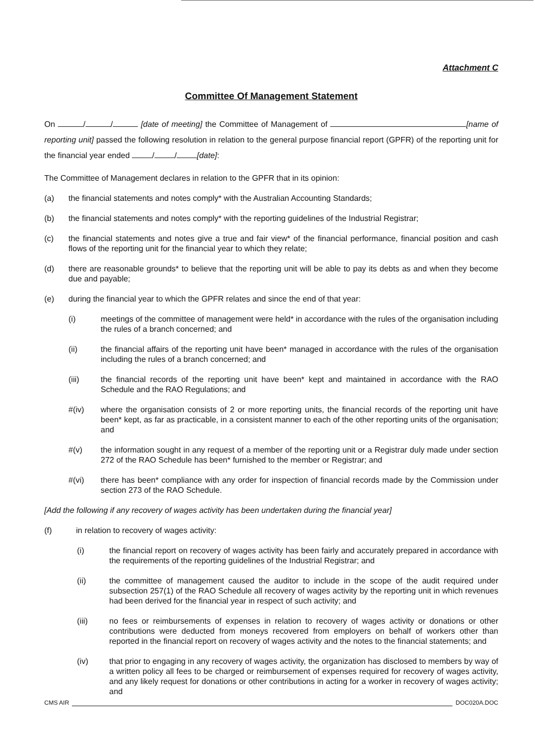Attachment C
Committee Of Management Statement
On / / [date of meeting] the Committee of Management of [name of reporting unit] passed the following resolution in relation to the general purpose financial report (GPFR) of the reporting unit for the financial year ended / / [date]:
The Committee of Management declares in relation to the GPFR that in its opinion:
(a) the financial statements and notes comply* with the Australian Accounting Standards;
(b) the financial statements and notes comply* with the reporting guidelines of the Industrial Registrar;
(c) the financial statements and notes give a true and fair view* of the financial performance, financial position and cash flows of the reporting unit for the financial year to which they relate;
(d) there are reasonable grounds* to believe that the reporting unit will be able to pay its debts as and when they become due and payable;
(e) during the financial year to which the GPFR relates and since the end of that year:
(i) meetings of the committee of management were held* in accordance with the rules of the organisation including the rules of a branch concerned; and
(ii) the financial affairs of the reporting unit have been* managed in accordance with the rules of the organisation including the rules of a branch concerned; and
(iii) the financial records of the reporting unit have been* kept and maintained in accordance with the RAO Schedule and the RAO Regulations; and
#(iv) where the organisation consists of 2 or more reporting units, the financial records of the reporting unit have been* kept, as far as practicable, in a consistent manner to each of the other reporting units of the organisation; and
#(v) the information sought in any request of a member of the reporting unit or a Registrar duly made under section 272 of the RAO Schedule has been* furnished to the member or Registrar; and
#(vi) there has been* compliance with any order for inspection of financial records made by the Commission under section 273 of the RAO Schedule.
[Add the following if any recovery of wages activity has been undertaken during the financial year]
(f) in relation to recovery of wages activity:
(i) the financial report on recovery of wages activity has been fairly and accurately prepared in accordance with the requirements of the reporting guidelines of the Industrial Registrar; and
(ii) the committee of management caused the auditor to include in the scope of the audit required under subsection 257(1) of the RAO Schedule all recovery of wages activity by the reporting unit in which revenues had been derived for the financial year in respect of such activity; and
(iii) no fees or reimbursements of expenses in relation to recovery of wages activity or donations or other contributions were deducted from moneys recovered from employers on behalf of workers other than reported in the financial report on recovery of wages activity and the notes to the financial statements; and
(iv) that prior to engaging in any recovery of wages activity, the organization has disclosed to members by way of a written policy all fees to be charged or reimbursement of expenses required for recovery of wages activity, and any likely request for donations or other contributions in acting for a worker in recovery of wages activity; and
CMS AIR DOC020A.DOC